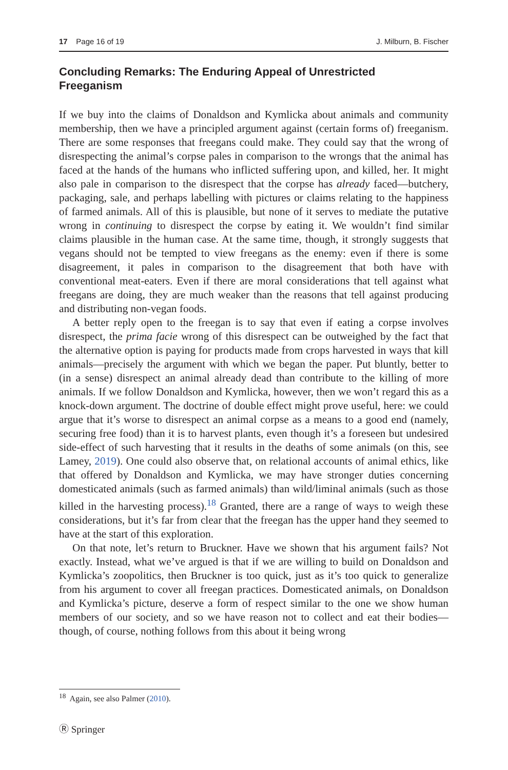17 Page 16 of 19 J. Milburn, B. Fischer
Concluding Remarks: The Enduring Appeal of Unrestricted Freeganism
If we buy into the claims of Donaldson and Kymlicka about animals and community membership, then we have a principled argument against (certain forms of) freeganism. There are some responses that freegans could make. They could say that the wrong of disrespecting the animal’s corpse pales in comparison to the wrongs that the animal has faced at the hands of the humans who inflicted suffering upon, and killed, her. It might also pale in comparison to the disrespect that the corpse has already faced—butchery, packaging, sale, and perhaps labelling with pictures or claims relating to the happiness of farmed animals. All of this is plausible, but none of it serves to mediate the putative wrong in continuing to disrespect the corpse by eating it. We wouldn’t find similar claims plausible in the human case. At the same time, though, it strongly suggests that vegans should not be tempted to view freegans as the enemy: even if there is some disagreement, it pales in comparison to the disagreement that both have with conventional meat-eaters. Even if there are moral considerations that tell against what freegans are doing, they are much weaker than the reasons that tell against producing and distributing non-vegan foods.
A better reply open to the freegan is to say that even if eating a corpse involves disrespect, the prima facie wrong of this disrespect can be outweighed by the fact that the alternative option is paying for products made from crops harvested in ways that kill animals—precisely the argument with which we began the paper. Put bluntly, better to (in a sense) disrespect an animal already dead than contribute to the killing of more animals. If we follow Donaldson and Kymlicka, however, then we won’t regard this as a knock-down argument. The doctrine of double effect might prove useful, here: we could argue that it’s worse to disrespect an animal corpse as a means to a good end (namely, securing free food) than it is to harvest plants, even though it’s a foreseen but undesired side-effect of such harvesting that it results in the deaths of some animals (on this, see Lamey, 2019). One could also observe that, on relational accounts of animal ethics, like that offered by Donaldson and Kymlicka, we may have stronger duties concerning domesticated animals (such as farmed animals) than wild/liminal animals (such as those killed in the harvesting process).<sup>18</sup> Granted, there are a range of ways to weigh these considerations, but it’s far from clear that the freegan has the upper hand they seemed to have at the start of this exploration.
On that note, let’s return to Bruckner. Have we shown that his argument fails? Not exactly. Instead, what we’ve argued is that if we are willing to build on Donaldson and Kymlicka’s zoopolitics, then Bruckner is too quick, just as it’s too quick to generalize from his argument to cover all freegan practices. Domesticated animals, on Donaldson and Kymlicka’s picture, deserve a form of respect similar to the one we show human members of our society, and so we have reason not to collect and eat their bodies—though, of course, nothing follows from this about it being wrong
<sup>18</sup> Again, see also Palmer (2010).
Ⓡ Springer